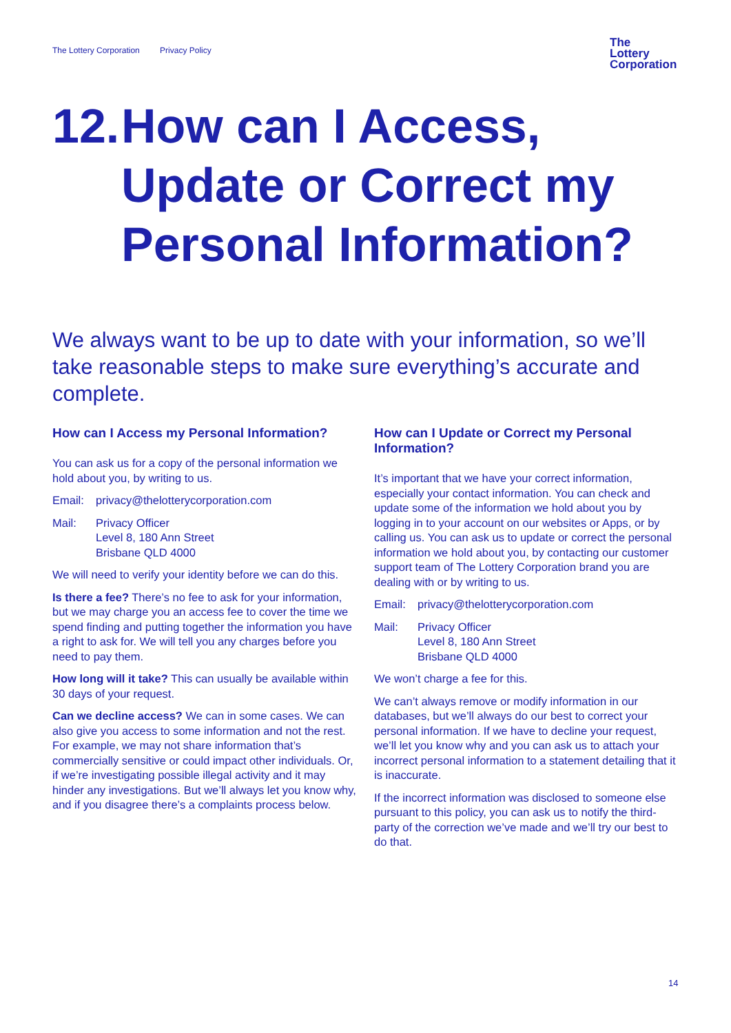The Lottery Corporation Privacy Policy
The
Lottery
Corporation
12.
How can I Access,
Update or Correct my
Personal Information?
We always want to be up to date with your information, so we’ll take reasonable steps to make sure everything’s accurate and complete.
How can I Access my Personal Information?
You can ask us for a copy of the personal information we hold about you, by writing to us.
Email: privacy@thelotterycorporation.com
Mail: Privacy Officer
Level 8, 180 Ann Street
Brisbane QLD 4000
We will need to verify your identity before we can do this.
Is there a fee? There’s no fee to ask for your information, but we may charge you an access fee to cover the time we spend finding and putting together the information you have a right to ask for. We will tell you any charges before you need to pay them.
How long will it take? This can usually be available within 30 days of your request.
Can we decline access? We can in some cases. We can also give you access to some information and not the rest. For example, we may not share information that’s commercially sensitive or could impact other individuals. Or, if we’re investigating possible illegal activity and it may hinder any investigations. But we’ll always let you know why, and if you disagree there’s a complaints process below.
How can I Update or Correct my Personal Information?
It’s important that we have your correct information, especially your contact information. You can check and update some of the information we hold about you by logging in to your account on our websites or Apps, or by calling us. You can ask us to update or correct the personal information we hold about you, by contacting our customer support team of The Lottery Corporation brand you are dealing with or by writing to us.
Email: privacy@thelotterycorporation.com
Mail: Privacy Officer
Level 8, 180 Ann Street
Brisbane QLD 4000
We won’t charge a fee for this.
We can’t always remove or modify information in our databases, but we’ll always do our best to correct your personal information. If we have to decline your request, we’ll let you know why and you can ask us to attach your incorrect personal information to a statement detailing that it is inaccurate.
If the incorrect information was disclosed to someone else pursuant to this policy, you can ask us to notify the third-party of the correction we’ve made and we’ll try our best to do that.
14